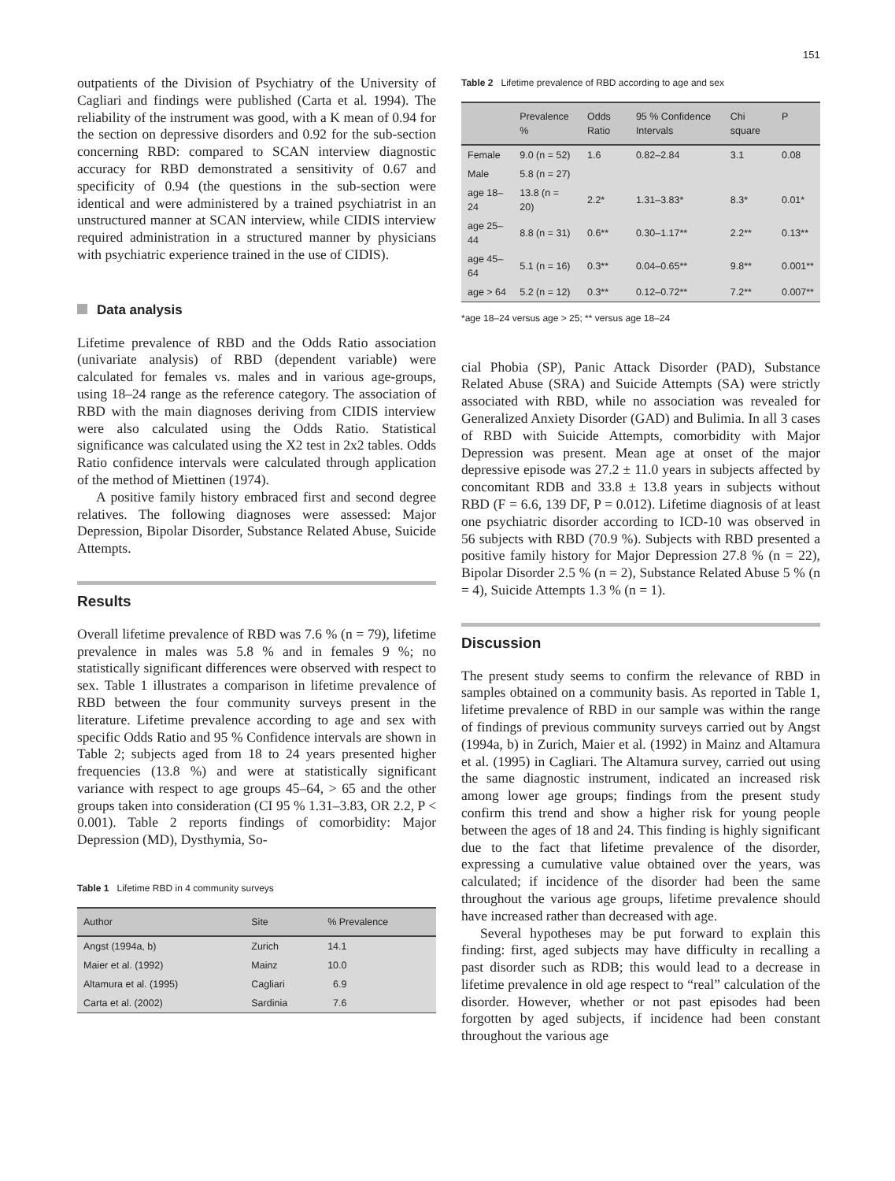151
outpatients of the Division of Psychiatry of the University of Cagliari and findings were published (Carta et al. 1994). The reliability of the instrument was good, with a K mean of 0.94 for the section on depressive disorders and 0.92 for the sub-section concerning RBD: compared to SCAN interview diagnostic accuracy for RBD demonstrated a sensitivity of 0.67 and specificity of 0.94 (the questions in the sub-section were identical and were administered by a trained psychiatrist in an unstructured manner at SCAN interview, while CIDIS interview required administration in a structured manner by physicians with psychiatric experience trained in the use of CIDIS).
Data analysis
Lifetime prevalence of RBD and the Odds Ratio association (univariate analysis) of RBD (dependent variable) were calculated for females vs. males and in various age-groups, using 18–24 range as the reference category. The association of RBD with the main diagnoses deriving from CIDIS interview were also calculated using the Odds Ratio. Statistical significance was calculated using the X2 test in 2x2 tables. Odds Ratio confidence intervals were calculated through application of the method of Miettinen (1974).
A positive family history embraced first and second degree relatives. The following diagnoses were assessed: Major Depression, Bipolar Disorder, Substance Related Abuse, Suicide Attempts.
Results
Overall lifetime prevalence of RBD was 7.6 % (n = 79), lifetime prevalence in males was 5.8 % and in females 9 %; no statistically significant differences were observed with respect to sex. Table 1 illustrates a comparison in lifetime prevalence of RBD between the four community surveys present in the literature. Lifetime prevalence according to age and sex with specific Odds Ratio and 95 % Confidence intervals are shown in Table 2; subjects aged from 18 to 24 years presented higher frequencies (13.8 %) and were at statistically significant variance with respect to age groups 45–64, > 65 and the other groups taken into consideration (CI 95 % 1.31–3.83, OR 2.2, P < 0.001). Table 2 reports findings of comorbidity: Major Depression (MD), Dysthymia, So-
Table 1 Lifetime RBD in 4 community surveys
| Author | Site | % Prevalence |
| --- | --- | --- |
| Angst (1994a, b) | Zurich | 14.1 |
| Maier et al. (1992) | Mainz | 10.0 |
| Altamura et al. (1995) | Cagliari | 6.9 |
| Carta et al. (2002) | Sardinia | 7.6 |
Table 2 Lifetime prevalence of RBD according to age and sex
| | Prevalence % | Odds Ratio | 95 % Confidence Intervals | Chi square | P |
| --- | --- | --- | --- | --- | --- |
| Female | 9.0 (n = 52) | 1.6 | 0.82–2.84 | 3.1 | 0.08 |
| Male | 5.8 (n = 27) | | | | |
| age 18–24 | 13.8 (n = 20) | 2.2* | 1.31–3.83* | 8.3* | 0.01* |
| age 25–44 | 8.8 (n = 31) | 0.6** | 0.30–1.17** | 2.2** | 0.13** |
| age 45–64 | 5.1 (n = 16) | 0.3** | 0.04–0.65** | 9.8** | 0.001** |
| age > 64 | 5.2 (n = 12) | 0.3** | 0.12–0.72** | 7.2** | 0.007** |
*age 18–24 versus age > 25; ** versus age 18–24
cial Phobia (SP), Panic Attack Disorder (PAD), Substance Related Abuse (SRA) and Suicide Attempts (SA) were strictly associated with RBD, while no association was revealed for Generalized Anxiety Disorder (GAD) and Bulimia. In all 3 cases of RBD with Suicide Attempts, comorbidity with Major Depression was present. Mean age at onset of the major depressive episode was 27.2 ± 11.0 years in subjects affected by concomitant RDB and 33.8 ± 13.8 years in subjects without RBD (F = 6.6, 139 DF, P = 0.012). Lifetime diagnosis of at least one psychiatric disorder according to ICD-10 was observed in 56 subjects with RBD (70.9 %). Subjects with RBD presented a positive family history for Major Depression 27.8 % (n = 22), Bipolar Disorder 2.5 % (n = 2), Substance Related Abuse 5 % (n = 4), Suicide Attempts 1.3 % (n = 1).
Discussion
The present study seems to confirm the relevance of RBD in samples obtained on a community basis. As reported in Table 1, lifetime prevalence of RBD in our sample was within the range of findings of previous community surveys carried out by Angst (1994a, b) in Zurich, Maier et al. (1992) in Mainz and Altamura et al. (1995) in Cagliari. The Altamura survey, carried out using the same diagnostic instrument, indicated an increased risk among lower age groups; findings from the present study confirm this trend and show a higher risk for young people between the ages of 18 and 24. This finding is highly significant due to the fact that lifetime prevalence of the disorder, expressing a cumulative value obtained over the years, was calculated; if incidence of the disorder had been the same throughout the various age groups, lifetime prevalence should have increased rather than decreased with age.
Several hypotheses may be put forward to explain this finding: first, aged subjects may have difficulty in recalling a past disorder such as RDB; this would lead to a decrease in lifetime prevalence in old age respect to “real” calculation of the disorder. However, whether or not past episodes had been forgotten by aged subjects, if incidence had been constant throughout the various age